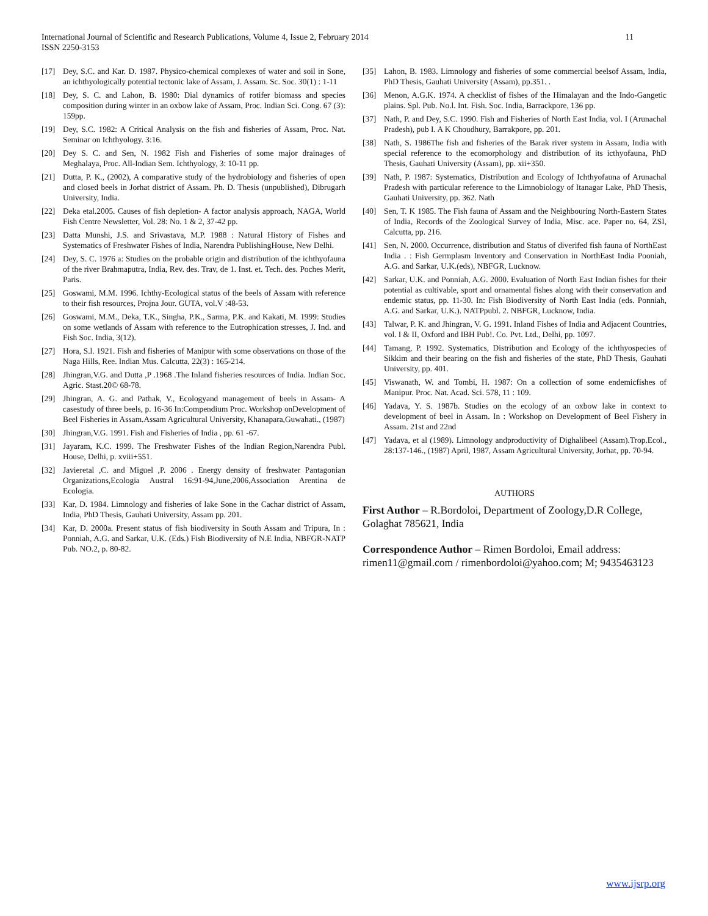11 International Journal of Scientific and Research Publications, Volume 4, Issue 2, February 2014
ISSN 2250-3153
[17] Dey, S.C. and Kar. D. 1987. Physico-chemical complexes of water and soil in Sone, an ichthyologically potential tectonic lake of Assam, J. Assam. Sc. Soc. 30(1) : 1-11
[18] Dey, S. C. and Lahon, B. 1980: Dial dynamics of rotifer biomass and species composition during winter in an oxbow lake of Assam, Proc. Indian Sci. Cong. 67 (3): 159pp.
[19] Dey, S.C. 1982: A Critical Analysis on the fish and fisheries of Assam, Proc. Nat. Seminar on Ichthyology. 3:16.
[20] Dey S. C. and Sen, N. 1982 Fish and Fisheries of some major drainages of Meghalaya, Proc. All-Indian Sem. Ichthyology, 3: 10-11 pp.
[21] Dutta, P. K., (2002), A comparative study of the hydrobiology and fisheries of open and closed beels in Jorhat district of Assam. Ph. D. Thesis (unpublished), Dibrugarh University, India.
[22] Deka etal.2005. Causes of fish depletion- A factor analysis approach, NAGA, World Fish Centre Newsletter, Vol. 28: No. 1 & 2, 37-42 pp.
[23] Datta Munshi, J.S. and Srivastava, M.P. 1988 : Natural History of Fishes and Systematics of Freshwater Fishes of India, Narendra PublishingHouse, New Delhi.
[24] Dey, S. C. 1976 a: Studies on the probable origin and distribution of the ichthyofauna of the river Brahmaputra, India, Rev. des. Trav, de 1. Inst. et. Tech. des. Poches Merit, Paris.
[25] Goswami, M.M. 1996. Ichthy-Ecological status of the beels of Assam with reference to their fish resources, Projna Jour. GUTA, vol.V :48-53.
[26] Goswami, M.M., Deka, T.K., Singha, P.K., Sarma, P.K. and Kakati, M. 1999: Studies on some wetlands of Assam with reference to the Eutrophication stresses, J. Ind. and Fish Soc. India, 3(12).
[27] Hora, S.l. 1921. Fish and fisheries of Manipur with some observations on those of the Naga Hills, Ree. Indian Mus. Calcutta, 22(3) : 165-214.
[28] Jhingran,V.G. and Dutta ,P .1968 .The Inland fisheries resources of India. Indian Soc. Agric. Stast.20© 68-78.
[29] Jhingran, A. G. and Pathak, V., Ecologyand management of beels in Assam- A casestudy of three beels, p. 16-36 In:Compendium Proc. Workshop onDevelopment of Beel Fisheries in Assam.Assam Agricultural University, Khanapara,Guwahati., (1987)
[30] Jhingran,V.G. 1991. Fish and Fisheries of India , pp. 61 -67.
[31] Jayaram, K.C. 1999. The Freshwater Fishes of the Indian Region,Narendra Publ. House, Delhi, p. xviii+551.
[32] Javieretal ,C. and Miguel ,P. 2006 . Energy density of freshwater Pantagonian Organizations,Ecologia Austral 16:91-94,June,2006,Association Arentina de Ecologia.
[33] Kar, D. 1984. Limnology and fisheries of lake Sone in the Cachar district of Assam, India, PhD Thesis, Gauhati University, Assam pp. 201.
[34] Kar, D. 2000a. Present status of fish biodiversity in South Assam and Tripura, In : Ponniah, A.G. and Sarkar, U.K. (Eds.) Fish Biodiversity of N.E India, NBFGR-NATP Pub. NO.2, p. 80-82.
[35] Lahon, B. 1983. Limnology and fisheries of some commercial beelsof Assam, India, PhD Thesis, Gauhati University (Assam), pp.351. .
[36] Menon, A.G.K. 1974. A checklist of fishes of the Himalayan and the Indo-Gangetic plains. Spl. Pub. No.l. Int. Fish. Soc. India, Barrackpore, 136 pp.
[37] Nath, P. and Dey, S.C. 1990. Fish and Fisheries of North East India, vol. I (Arunachal Pradesh), pub I. A K Choudhury, Barrakpore, pp. 201.
[38] Nath, S. 1986The fish and fisheries of the Barak river system in Assam, India with special reference to the ecomorphology and distribution of its icthyofauna, PhD Thesis, Gauhati University (Assam), pp. xii+350.
[39] Nath, P. 1987: Systematics, Distribution and Ecology of Ichthyofauna of Arunachal Pradesh with particular reference to the Limnobiology of Itanagar Lake, PhD Thesis, Gauhati University, pp. 362. Nath
[40] Sen, T. K 1985. The Fish fauna of Assam and the Neighbouring North-Eastern States of India, Records of the Zoological Survey of India, Misc. ace. Paper no. 64, ZSI, Calcutta, pp. 216.
[41] Sen, N. 2000. Occurrence, distribution and Status of diverifed fish fauna of NorthEast India . : Fish Germplasm Inventory and Conservation in NorthEast India Pooniah, A.G. and Sarkar, U.K.(eds), NBFGR, Lucknow.
[42] Sarkar, U.K. and Ponniah, A.G. 2000. Evaluation of North East Indian fishes for their potential as cultivable, sport and ornamental fishes along with their conservation and endemic status, pp. 11-30. In: Fish Biodiversity of North East India (eds. Ponniah, A.G. and Sarkar, U.K.). NATPpubl. 2. NBFGR, Lucknow, India.
[43] Talwar, P. K. and Jhingran, V. G. 1991. Inland Fishes of India and Adjacent Countries, vol. I & II, Oxford and IBH Pub!. Co. Pvt. Ltd., Delhi, pp. 1097.
[44] Tamang, P. 1992. Systematics, Distribution and Ecology of the ichthyospecies of Sikkim and their bearing on the fish and fisheries of the state, PhD Thesis, Gauhati University, pp. 401.
[45] Viswanath, W. and Tombi, H. 1987: On a collection of some endemicfishes of Manipur. Proc. Nat. Acad. Sci. 578, 11 : 109.
[46] Yadava, Y. S. 1987b. Studies on the ecology of an oxbow lake in context to development of beel in Assam. In : Workshop on Development of Beel Fishery in Assam. 21st and 22nd
[47] Yadava, et al (1989). Limnology andproductivity of Dighalibeel (Assam).Trop.Ecol., 28:137-146., (1987) April, 1987, Assam Agricultural University, Jorhat, pp. 70-94.
AUTHORS
First Author – R.Bordoloi, Department of Zoology,D.R College, Golaghat 785621, India
Correspondence Author – Rimen Bordoloi, Email address: rimen11@gmail.com / rimenbordoloi@yahoo.com; M; 9435463123
www.ijsrp.org